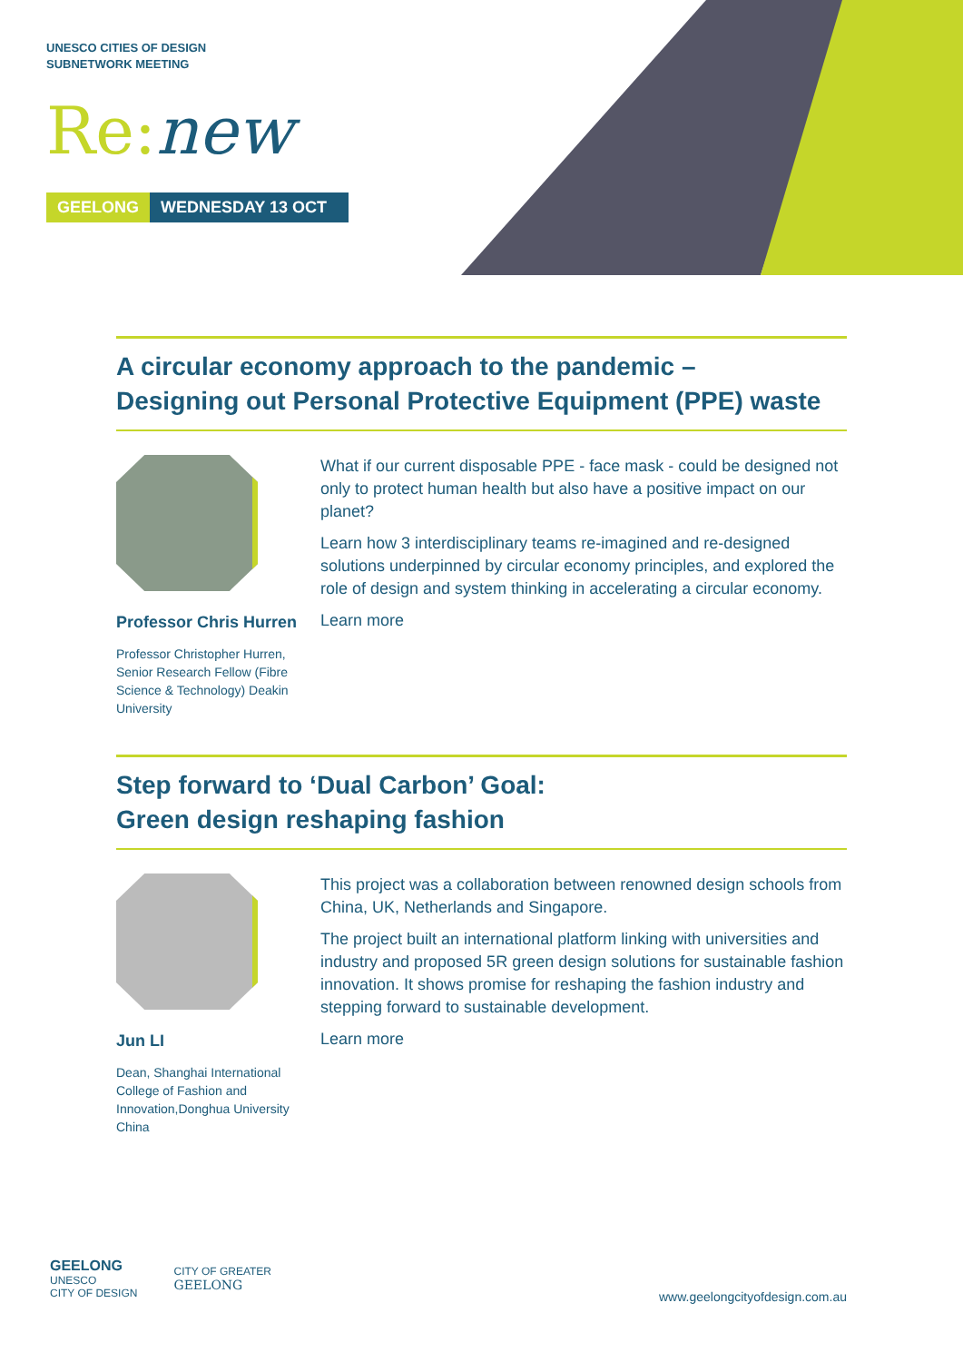UNESCO CITIES OF DESIGN
SUBNETWORK MEETING
Re: new
GEELONG WEDNESDAY 13 OCT
A circular economy approach to the pandemic –
Designing out Personal Protective Equipment (PPE) waste
Professor Chris Hurren
Professor Christopher Hurren, Senior Research Fellow (Fibre Science & Technology) Deakin University
What if our current disposable PPE - face mask - could be designed not only to protect human health but also have a positive impact on our planet?
Learn how 3 interdisciplinary teams re-imagined and re-designed solutions underpinned by circular economy principles, and explored the role of design and system thinking in accelerating a circular economy.
Learn more
Step forward to ‘Dual Carbon’ Goal:
Green design reshaping fashion
Jun LI
Dean, Shanghai International College of Fashion and Innovation,Donghua University China
This project was a collaboration between renowned design schools from China, UK, Netherlands and Singapore.
The project built an international platform linking with universities and industry and proposed 5R green design solutions for sustainable fashion innovation. It shows promise for reshaping the fashion industry and stepping forward to sustainable development.
Learn more
GEELONG
UNESCO
CITY OF DESIGN
CITY OF GREATER
GEELONG
www.geelongcityofdesign.com.au